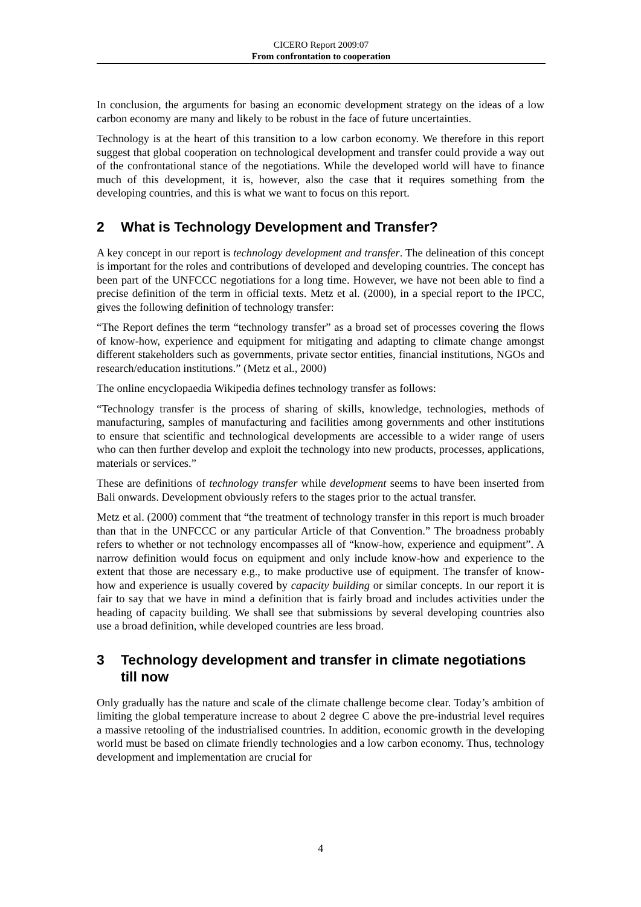CICERO Report 2009:07
From confrontation to cooperation
In conclusion, the arguments for basing an economic development strategy on the ideas of a low carbon economy are many and likely to be robust in the face of future uncertainties.
Technology is at the heart of this transition to a low carbon economy. We therefore in this report suggest that global cooperation on technological development and transfer could provide a way out of the confrontational stance of the negotiations. While the developed world will have to finance much of this development, it is, however, also the case that it requires something from the developing countries, and this is what we want to focus on this report.
2 What is Technology Development and Transfer?
A key concept in our report is technology development and transfer. The delineation of this concept is important for the roles and contributions of developed and developing countries. The concept has been part of the UNFCCC negotiations for a long time. However, we have not been able to find a precise definition of the term in official texts. Metz et al. (2000), in a special report to the IPCC, gives the following definition of technology transfer:
“The Report defines the term “technology transfer” as a broad set of processes covering the flows of know-how, experience and equipment for mitigating and adapting to climate change amongst different stakeholders such as governments, private sector entities, financial institutions, NGOs and research/education institutions.” (Metz et al., 2000)
The online encyclopaedia Wikipedia defines technology transfer as follows:
“Technology transfer is the process of sharing of skills, knowledge, technologies, methods of manufacturing, samples of manufacturing and facilities among governments and other institutions to ensure that scientific and technological developments are accessible to a wider range of users who can then further develop and exploit the technology into new products, processes, applications, materials or services.”
These are definitions of technology transfer while development seems to have been inserted from Bali onwards. Development obviously refers to the stages prior to the actual transfer.
Metz et al. (2000) comment that “the treatment of technology transfer in this report is much broader than that in the UNFCCC or any particular Article of that Convention.” The broadness probably refers to whether or not technology encompasses all of “know-how, experience and equipment”. A narrow definition would focus on equipment and only include know-how and experience to the extent that those are necessary e.g., to make productive use of equipment. The transfer of know-how and experience is usually covered by capacity building or similar concepts. In our report it is fair to say that we have in mind a definition that is fairly broad and includes activities under the heading of capacity building. We shall see that submissions by several developing countries also use a broad definition, while developed countries are less broad.
3 Technology development and transfer in climate negotiations till now
Only gradually has the nature and scale of the climate challenge become clear. Today’s ambition of limiting the global temperature increase to about 2 degree C above the pre-industrial level requires a massive retooling of the industrialised countries. In addition, economic growth in the developing world must be based on climate friendly technologies and a low carbon economy. Thus, technology development and implementation are crucial for
4